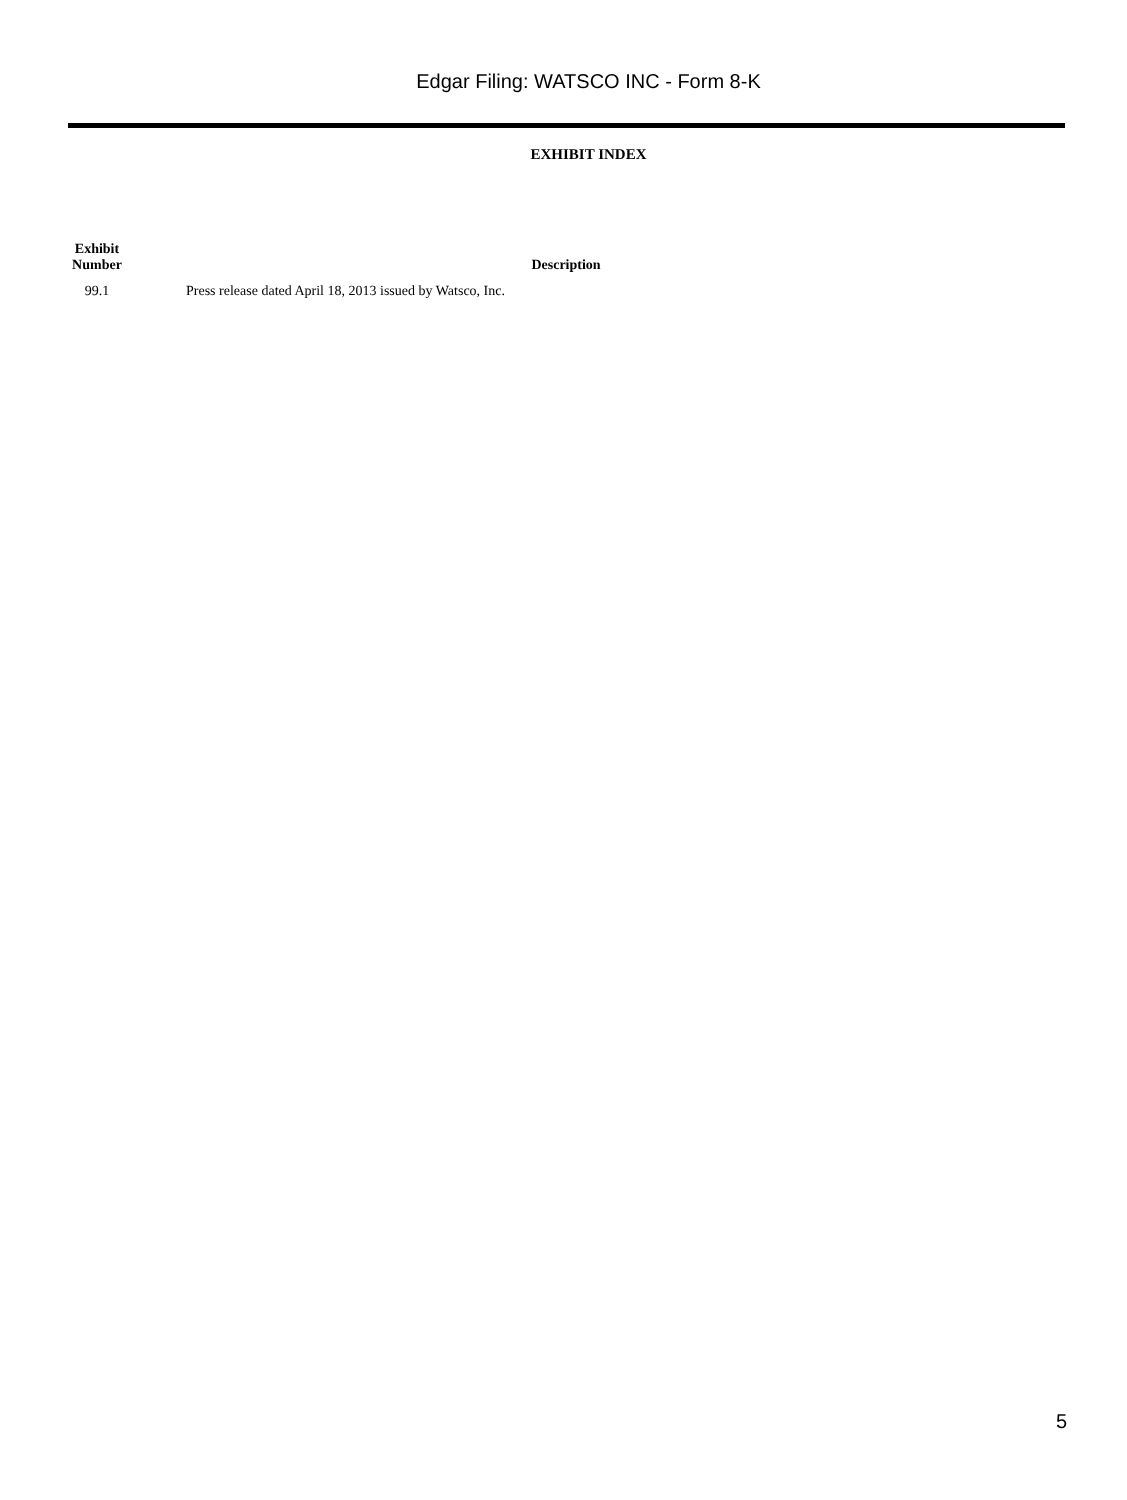Edgar Filing: WATSCO INC - Form 8-K
EXHIBIT INDEX
| Exhibit Number | | Description |
| --- | --- | --- |
| 99.1 | | Press release dated April 18, 2013 issued by Watsco, Inc. |
5